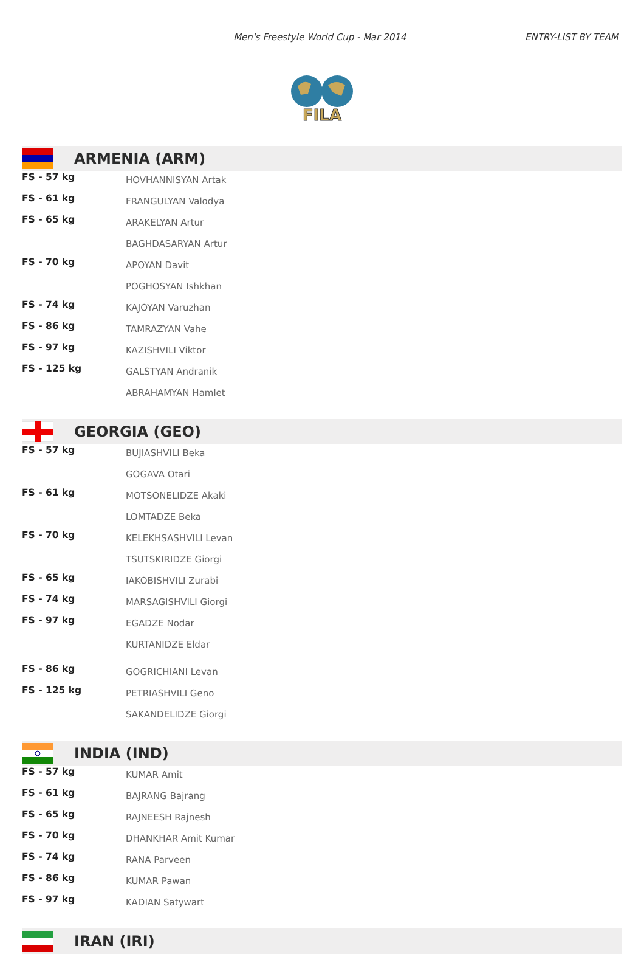Men's Freestyle World Cup - Mar 2014 ENTRY-LIST BY TEAM
FILA
ARMENIA (ARM)
| FS - 57 kg | HOVHANNISYAN Artak |
| FS - 61 kg | FRANGULYAN Valodya |
| FS - 65 kg | ARAKELYAN Artur |
| | BAGHDASARYAN Artur |
| FS - 70 kg | APOYAN Davit |
| | POGHOSYAN Ishkhan |
| FS - 74 kg | KAJOYAN Varuzhan |
| FS - 86 kg | TAMRAZYAN Vahe |
| FS - 97 kg | KAZISHVILI Viktor |
| FS - 125 kg | GALSTYAN Andranik |
| | ABRAHAMYAN Hamlet |
GEORGIA (GEO)
| FS - 57 kg | BUJIASHVILI Beka |
| | GOGAVA Otari |
| FS - 61 kg | MOTSONELIDZE Akaki |
| | LOMTADZE Beka |
| FS - 70 kg | KELEKHSASHVILI Levan |
| | TSUTSKIRIDZE Giorgi |
| FS - 65 kg | IAKOBISHVILI Zurabi |
| FS - 74 kg | MARSAGISHVILI Giorgi |
| FS - 97 kg | EGADZE Nodar |
| | KURTANIDZE Eldar |
| FS - 86 kg | GOGRICHIANI Levan |
| FS - 125 kg | PETRIASHVILI Geno |
| | SAKANDELIDZE Giorgi |
INDIA (IND)
| FS - 57 kg | KUMAR Amit |
| FS - 61 kg | BAJRANG Bajrang |
| FS - 65 kg | RAJNEESH Rajnesh |
| FS - 70 kg | DHANKHAR Amit Kumar |
| FS - 74 kg | RANA Parveen |
| FS - 86 kg | KUMAR Pawan |
| FS - 97 kg | KADIAN Satywart |
IRAN (IRI)